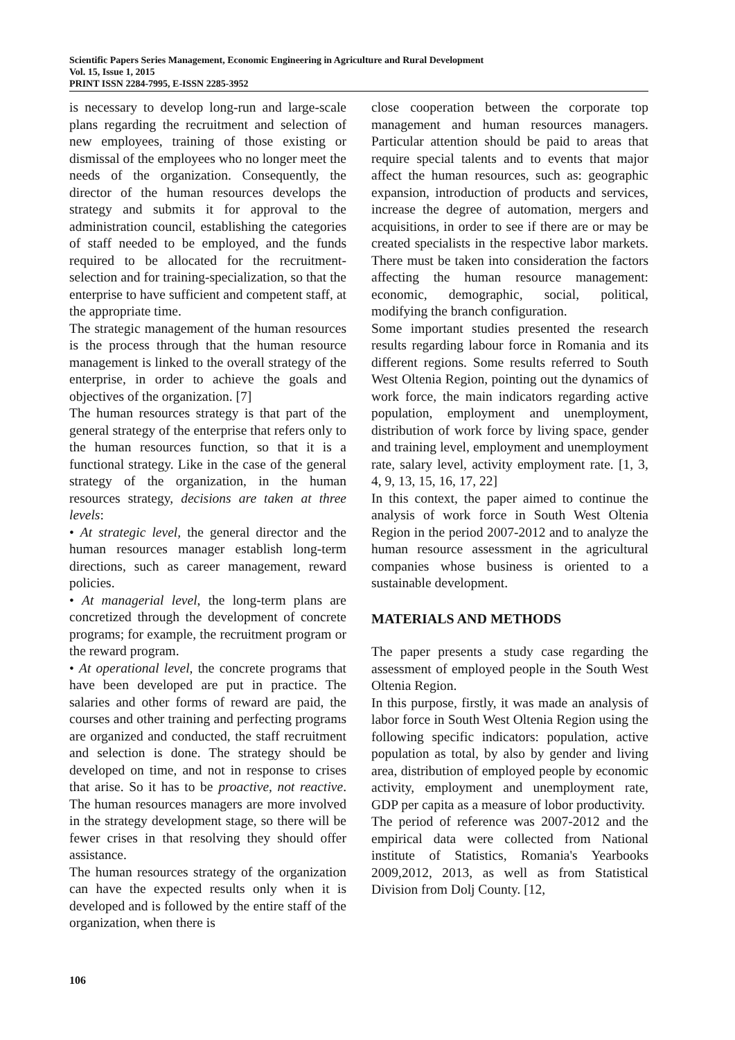Scientific Papers Series Management, Economic Engineering in Agriculture and Rural Development
Vol. 15, Issue 1, 2015
PRINT ISSN 2284-7995, E-ISSN 2285-3952
is necessary to develop long-run and large-scale plans regarding the recruitment and selection of new employees, training of those existing or dismissal of the employees who no longer meet the needs of the organization. Consequently, the director of the human resources develops the strategy and submits it for approval to the administration council, establishing the categories of staff needed to be employed, and the funds required to be allocated for the recruitment-selection and for training-specialization, so that the enterprise to have sufficient and competent staff, at the appropriate time.
The strategic management of the human resources is the process through that the human resource management is linked to the overall strategy of the enterprise, in order to achieve the goals and objectives of the organization. [7]
The human resources strategy is that part of the general strategy of the enterprise that refers only to the human resources function, so that it is a functional strategy. Like in the case of the general strategy of the organization, in the human resources strategy, decisions are taken at three levels:
• At strategic level, the general director and the human resources manager establish long-term directions, such as career management, reward policies.
• At managerial level, the long-term plans are concretized through the development of concrete programs; for example, the recruitment program or the reward program.
• At operational level, the concrete programs that have been developed are put in practice. The salaries and other forms of reward are paid, the courses and other training and perfecting programs are organized and conducted, the staff recruitment and selection is done. The strategy should be developed on time, and not in response to crises that arise. So it has to be proactive, not reactive. The human resources managers are more involved in the strategy development stage, so there will be fewer crises in that resolving they should offer assistance.
The human resources strategy of the organization can have the expected results only when it is developed and is followed by the entire staff of the organization, when there is
close cooperation between the corporate top management and human resources managers. Particular attention should be paid to areas that require special talents and to events that major affect the human resources, such as: geographic expansion, introduction of products and services, increase the degree of automation, mergers and acquisitions, in order to see if there are or may be created specialists in the respective labor markets. There must be taken into consideration the factors affecting the human resource management: economic, demographic, social, political, modifying the branch configuration.
Some important studies presented the research results regarding labour force in Romania and its different regions. Some results referred to South West Oltenia Region, pointing out the dynamics of work force, the main indicators regarding active population, employment and unemployment, distribution of work force by living space, gender and training level, employment and unemployment rate, salary level, activity employment rate. [1, 3, 4, 9, 13, 15, 16, 17, 22]
In this context, the paper aimed to continue the analysis of work force in South West Oltenia Region in the period 2007-2012 and to analyze the human resource assessment in the agricultural companies whose business is oriented to a sustainable development.
MATERIALS AND METHODS
The paper presents a study case regarding the assessment of employed people in the South West Oltenia Region.
In this purpose, firstly, it was made an analysis of labor force in South West Oltenia Region using the following specific indicators: population, active population as total, by also by gender and living area, distribution of employed people by economic activity, employment and unemployment rate, GDP per capita as a measure of lobor productivity.
The period of reference was 2007-2012 and the empirical data were collected from National institute of Statistics, Romania's Yearbooks 2009,2012, 2013, as well as from Statistical Division from Dolj County. [12,
106